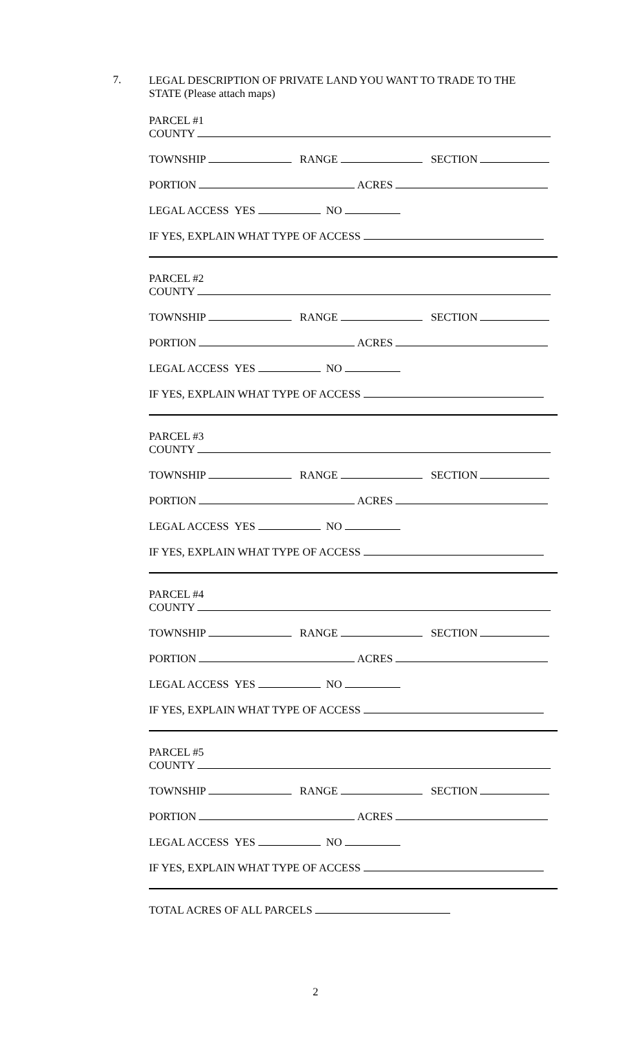7.
LEGAL DESCRIPTION OF PRIVATE LAND YOU WANT TO TRADE TO THE
STATE (Please attach maps)
PARCEL #1
COUNTY
TOWNSHIP RANGE SECTION
PORTION ACRES
LEGAL ACCESS YES NO
IF YES, EXPLAIN WHAT TYPE OF ACCESS
PARCEL #2
COUNTY
TOWNSHIP RANGE SECTION
PORTION ACRES
LEGAL ACCESS YES NO
IF YES, EXPLAIN WHAT TYPE OF ACCESS
PARCEL #3
COUNTY
TOWNSHIP RANGE SECTION
PORTION ACRES
LEGAL ACCESS YES NO
IF YES, EXPLAIN WHAT TYPE OF ACCESS
PARCEL #4
COUNTY
TOWNSHIP RANGE SECTION
PORTION ACRES
LEGAL ACCESS YES NO
IF YES, EXPLAIN WHAT TYPE OF ACCESS
PARCEL #5
COUNTY
TOWNSHIP RANGE SECTION
PORTION ACRES
LEGAL ACCESS YES NO
IF YES, EXPLAIN WHAT TYPE OF ACCESS
TOTAL ACRES OF ALL PARCELS
2